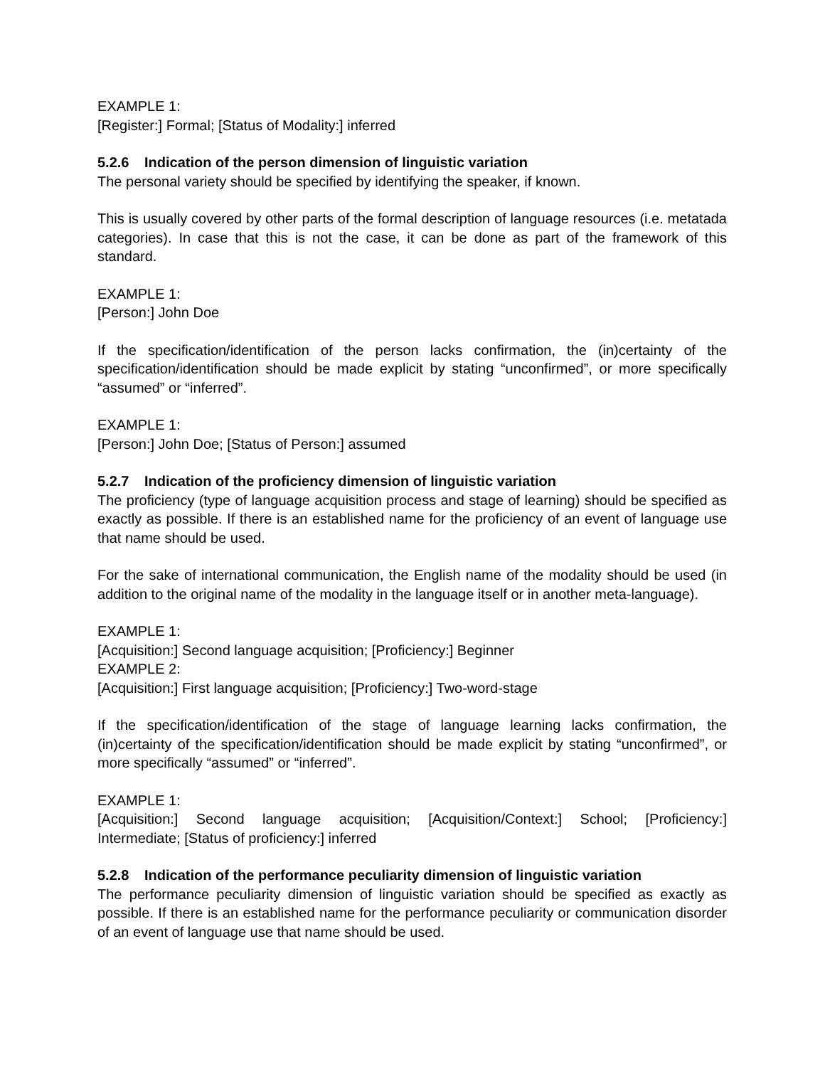EXAMPLE 1:
[Register:] Formal; [Status of Modality:] inferred
5.2.6 Indication of the person dimension of linguistic variation
The personal variety should be specified by identifying the speaker, if known.
This is usually covered by other parts of the formal description of language resources (i.e. metatada categories). In case that this is not the case, it can be done as part of the framework of this standard.
EXAMPLE 1:
[Person:] John Doe
If the specification/identification of the person lacks confirmation, the (in)certainty of the specification/identification should be made explicit by stating “unconfirmed”, or more specifically “assumed” or “inferred”.
EXAMPLE 1:
[Person:] John Doe; [Status of Person:] assumed
5.2.7 Indication of the proficiency dimension of linguistic variation
The proficiency (type of language acquisition process and stage of learning) should be specified as exactly as possible. If there is an established name for the proficiency of an event of language use that name should be used.
For the sake of international communication, the English name of the modality should be used (in addition to the original name of the modality in the language itself or in another meta-language).
EXAMPLE 1:
[Acquisition:] Second language acquisition; [Proficiency:] Beginner
EXAMPLE 2:
[Acquisition:] First language acquisition; [Proficiency:] Two-word-stage
If the specification/identification of the stage of language learning lacks confirmation, the (in)certainty of the specification/identification should be made explicit by stating “unconfirmed”, or more specifically “assumed” or “inferred”.
EXAMPLE 1:
[Acquisition:] Second language acquisition; [Acquisition/Context:] School; [Proficiency:] Intermediate; [Status of proficiency:] inferred
5.2.8 Indication of the performance peculiarity dimension of linguistic variation
The performance peculiarity dimension of linguistic variation should be specified as exactly as possible. If there is an established name for the performance peculiarity or communication disorder of an event of language use that name should be used.